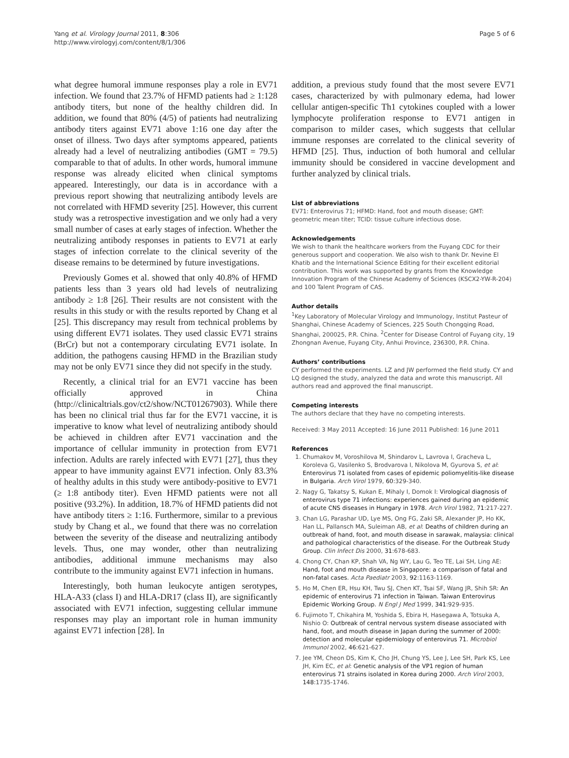Yang et al. Virology Journal 2011, 8:306
http://www.virologyj.com/content/8/1/306
Page 5 of 6
what degree humoral immune responses play a role in EV71 infection. We found that 23.7% of HFMD patients had ≥ 1:128 antibody titers, but none of the healthy children did. In addition, we found that 80% (4/5) of patients had neutralizing antibody titers against EV71 above 1:16 one day after the onset of illness. Two days after symptoms appeared, patients already had a level of neutralizing antibodies (GMT = 79.5) comparable to that of adults. In other words, humoral immune response was already elicited when clinical symptoms appeared. Interestingly, our data is in accordance with a previous report showing that neutralizing antibody levels are not correlated with HFMD severity [25]. However, this current study was a retrospective investigation and we only had a very small number of cases at early stages of infection. Whether the neutralizing antibody responses in patients to EV71 at early stages of infection correlate to the clinical severity of the disease remains to be determined by future investigations.
Previously Gomes et al. showed that only 40.8% of HFMD patients less than 3 years old had levels of neutralizing antibody ≥ 1:8 [26]. Their results are not consistent with the results in this study or with the results reported by Chang et al [25]. This discrepancy may result from technical problems by using different EV71 isolates. They used classic EV71 strains (BrCr) but not a contemporary circulating EV71 isolate. In addition, the pathogens causing HFMD in the Brazilian study may not be only EV71 since they did not specify in the study.
Recently, a clinical trial for an EV71 vaccine has been officially approved in China (http://clinicaltrials.gov/ct2/show/NCT01267903). While there has been no clinical trial thus far for the EV71 vaccine, it is imperative to know what level of neutralizing antibody should be achieved in children after EV71 vaccination and the importance of cellular immunity in protection from EV71 infection. Adults are rarely infected with EV71 [27], thus they appear to have immunity against EV71 infection. Only 83.3% of healthy adults in this study were antibody-positive to EV71 (≥ 1:8 antibody titer). Even HFMD patients were not all positive (93.2%). In addition, 18.7% of HFMD patients did not have antibody titers ≥ 1:16. Furthermore, similar to a previous study by Chang et al., we found that there was no correlation between the severity of the disease and neutralizing antibody levels. Thus, one may wonder, other than neutralizing antibodies, additional immune mechanisms may also contribute to the immunity against EV71 infection in humans.
Interestingly, both human leukocyte antigen serotypes, HLA-A33 (class I) and HLA-DR17 (class II), are significantly associated with EV71 infection, suggesting cellular immune responses may play an important role in human immunity against EV71 infection [28]. In
addition, a previous study found that the most severe EV71 cases, characterized by with pulmonary edema, had lower cellular antigen-specific Th1 cytokines coupled with a lower lymphocyte proliferation response to EV71 antigen in comparison to milder cases, which suggests that cellular immune responses are correlated to the clinical severity of HFMD [25]. Thus, induction of both humoral and cellular immunity should be considered in vaccine development and further analyzed by clinical trials.
List of abbreviations
EV71: Enterovirus 71; HFMD: Hand, foot and mouth disease; GMT: geometric mean titer; TCID: tissue culture infectious dose.
Acknowledgements
We wish to thank the healthcare workers from the Fuyang CDC for their generous support and cooperation. We also wish to thank Dr. Nevine El Khatib and the International Science Editing for their excellent editorial contribution. This work was supported by grants from the Knowledge Innovation Program of the Chinese Academy of Sciences (KSCX2-YW-R-204) and 100 Talent Program of CAS.
Author details
<sup>1</sup> Key Laboratory of Molecular Virology and Immunology, Institut Pasteur of Shanghai, Chinese Academy of Sciences, 225 South Chongqing Road, Shanghai, 200025, P.R. China. <sup>2</sup>Center for Disease Control of Fuyang city, 19 Zhongnan Avenue, Fuyang City, Anhui Province, 236300, P.R. China.
Authors’ contributions
CY performed the experiments. LZ and JW performed the field study. CY and LQ designed the study, analyzed the data and wrote this manuscript. All authors read and approved the final manuscript.
Competing interests
The authors declare that they have no competing interests.
Received: 3 May 2011 Accepted: 16 June 2011 Published: 16 June 2011
References
1. Chumakov M, Voroshilova M, Shindarov L, Lavrova I, Gracheva L, Koroleva G, Vasilenko S, Brodvarova I, Nikolova M, Gyurova S, et al: Enterovirus 71 isolated from cases of epidemic poliomyelitis-like disease in Bulgaria. Arch Virol 1979, 60:329-340.
2. Nagy G, Takatsy S, Kukan E, Mihaly I, Domok I: Virological diagnosis of enterovirus type 71 infections: experiences gained during an epidemic of acute CNS diseases in Hungary in 1978. Arch Virol 1982, 71:217-227.
3. Chan LG, Parashar UD, Lye MS, Ong FG, Zaki SR, Alexander JP, Ho KK, Han LL, Pallansch MA, Suleiman AB, et al: Deaths of children during an outbreak of hand, foot, and mouth disease in sarawak, malaysia: clinical and pathological characteristics of the disease. For the Outbreak Study Group. Clin Infect Dis 2000, 31:678-683.
4. Chong CY, Chan KP, Shah VA, Ng WY, Lau G, Teo TE, Lai SH, Ling AE: Hand, foot and mouth disease in Singapore: a comparison of fatal and non-fatal cases. Acta Paediatr 2003, 92:1163-1169.
5. Ho M, Chen ER, Hsu KH, Twu SJ, Chen KT, Tsai SF, Wang JR, Shih SR: An epidemic of enterovirus 71 infection in Taiwan. Taiwan Enterovirus Epidemic Working Group. N Engl J Med 1999, 341:929-935.
6. Fujimoto T, Chikahira M, Yoshida S, Ebira H, Hasegawa A, Totsuka A, Nishio O: Outbreak of central nervous system disease associated with hand, foot, and mouth disease in Japan during the summer of 2000: detection and molecular epidemiology of enterovirus 71. Microbiol Immunol 2002, 46:621-627.
7. Jee YM, Cheon DS, Kim K, Cho JH, Chung YS, Lee J, Lee SH, Park KS, Lee JH, Kim EC, et al: Genetic analysis of the VP1 region of human enterovirus 71 strains isolated in Korea during 2000. Arch Virol 2003, 148:1735-1746.